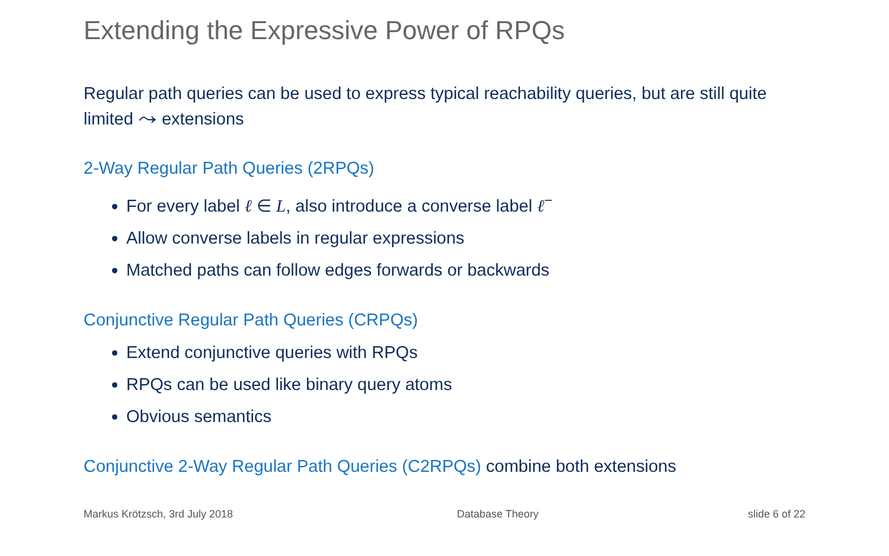Extending the Expressive Power of RPQs
Regular path queries can be used to express typical reachability queries, but are still quite limited ⤳ extensions
2-Way Regular Path Queries (2RPQs)
For every label ℓ ∈ L, also introduce a converse label ℓ<sup>−</sup>
Allow converse labels in regular expressions
Matched paths can follow edges forwards or backwards
Conjunctive Regular Path Queries (CRPQs)
Extend conjunctive queries with RPQs
RPQs can be used like binary query atoms
Obvious semantics
Conjunctive 2-Way Regular Path Queries (C2RPQs) combine both extensions
Markus Krötzsch, 3rd July 2018 Database Theory slide 6 of 22